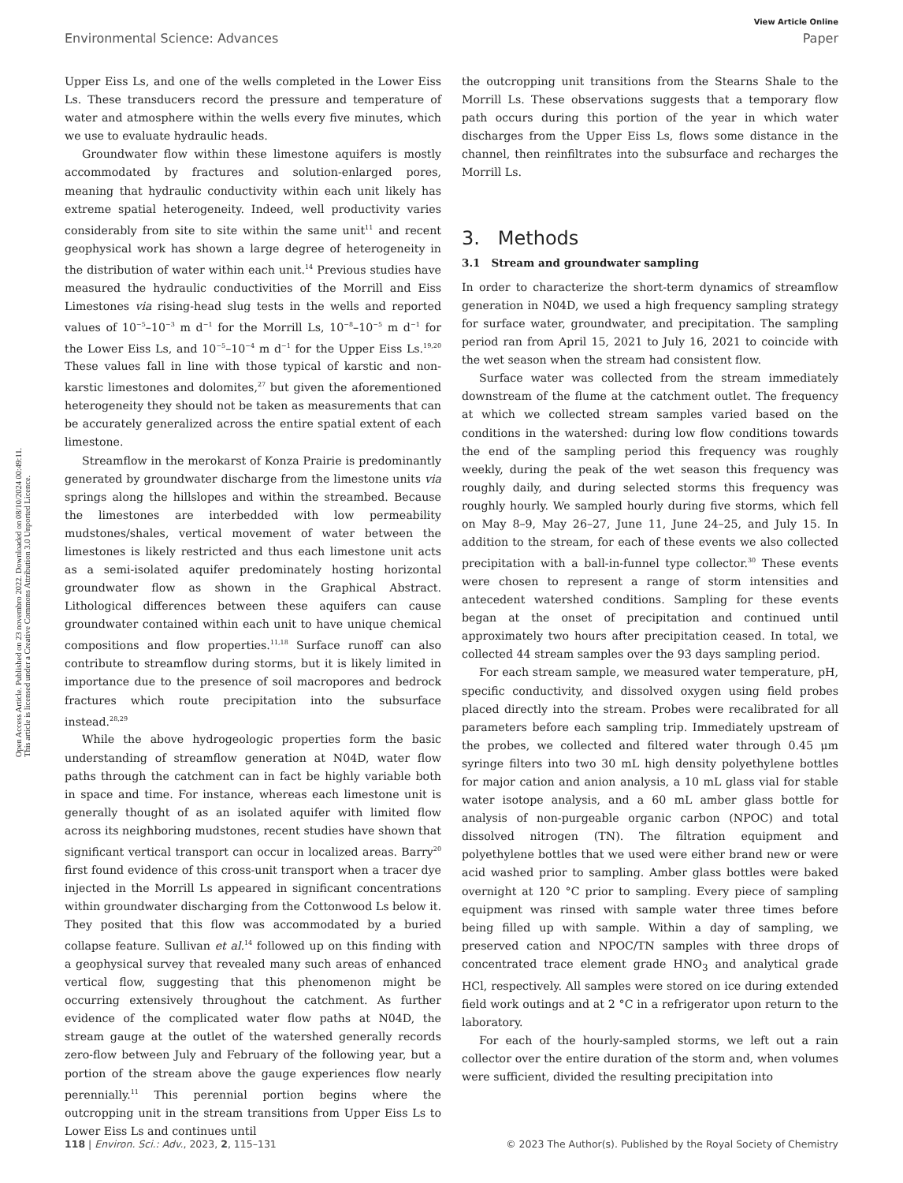View Article Online
Environmental Science: Advances Paper
Open Access Article. Published on 23 novembro 2022. Downloaded on 08/10/2024 00:49:11.
This article is licensed under a Creative Commons Attribution 3.0 Unported Licence.
Upper Eiss Ls, and one of the wells completed in the Lower Eiss Ls. These transducers record the pressure and temperature of water and atmosphere within the wells every five minutes, which we use to evaluate hydraulic heads.
Groundwater flow within these limestone aquifers is mostly accommodated by fractures and solution-enlarged pores, meaning that hydraulic conductivity within each unit likely has extreme spatial heterogeneity. Indeed, well productivity varies considerably from site to site within the same unit<sup>11</sup> and recent geophysical work has shown a large degree of heterogeneity in the distribution of water within each unit.<sup>14</sup> Previous studies have measured the hydraulic conductivities of the Morrill and Eiss Limestones via rising-head slug tests in the wells and reported values of 10<sup>−5</sup>–10<sup>−3</sup> m d<sup>−1</sup> for the Morrill Ls, 10<sup>−8</sup>–10<sup>−5</sup> m d<sup>−1</sup> for the Lower Eiss Ls, and 10<sup>−5</sup>–10<sup>−4</sup> m d<sup>−1</sup> for the Upper Eiss Ls.<sup>19,20</sup> These values fall in line with those typical of karstic and non-karstic limestones and dolomites,<sup>27</sup> but given the aforementioned heterogeneity they should not be taken as measurements that can be accurately generalized across the entire spatial extent of each limestone.
Streamflow in the merokarst of Konza Prairie is predominantly generated by groundwater discharge from the limestone units via springs along the hillslopes and within the streambed. Because the limestones are interbedded with low permeability mudstones/shales, vertical movement of water between the limestones is likely restricted and thus each limestone unit acts as a semi-isolated aquifer predominately hosting horizontal groundwater flow as shown in the Graphical Abstract. Lithological differences between these aquifers can cause groundwater contained within each unit to have unique chemical compositions and flow properties.<sup>11,18</sup> Surface runoff can also contribute to streamflow during storms, but it is likely limited in importance due to the presence of soil macropores and bedrock fractures which route precipitation into the subsurface instead.<sup>28,29</sup>
While the above hydrogeologic properties form the basic understanding of streamflow generation at N04D, water flow paths through the catchment can in fact be highly variable both in space and time. For instance, whereas each limestone unit is generally thought of as an isolated aquifer with limited flow across its neighboring mudstones, recent studies have shown that significant vertical transport can occur in localized areas. Barry<sup>20</sup> first found evidence of this cross-unit transport when a tracer dye injected in the Morrill Ls appeared in significant concentrations within groundwater discharging from the Cottonwood Ls below it. They posited that this flow was accommodated by a buried collapse feature. Sullivan et al.<sup>14</sup> followed up on this finding with a geophysical survey that revealed many such areas of enhanced vertical flow, suggesting that this phenomenon might be occurring extensively throughout the catchment. As further evidence of the complicated water flow paths at N04D, the stream gauge at the outlet of the watershed generally records zero-flow between July and February of the following year, but a portion of the stream above the gauge experiences flow nearly perennially.<sup>11</sup> This perennial portion begins where the outcropping unit in the stream transitions from Upper Eiss Ls to Lower Eiss Ls and continues until
the outcropping unit transitions from the Stearns Shale to the Morrill Ls. These observations suggests that a temporary flow path occurs during this portion of the year in which water discharges from the Upper Eiss Ls, flows some distance in the channel, then reinfiltrates into the subsurface and recharges the Morrill Ls.
3. Methods
3.1 Stream and groundwater sampling
In order to characterize the short-term dynamics of streamflow generation in N04D, we used a high frequency sampling strategy for surface water, groundwater, and precipitation. The sampling period ran from April 15, 2021 to July 16, 2021 to coincide with the wet season when the stream had consistent flow.
Surface water was collected from the stream immediately downstream of the flume at the catchment outlet. The frequency at which we collected stream samples varied based on the conditions in the watershed: during low flow conditions towards the end of the sampling period this frequency was roughly weekly, during the peak of the wet season this frequency was roughly daily, and during selected storms this frequency was roughly hourly. We sampled hourly during five storms, which fell on May 8–9, May 26–27, June 11, June 24–25, and July 15. In addition to the stream, for each of these events we also collected precipitation with a ball-in-funnel type collector.<sup>30</sup> These events were chosen to represent a range of storm intensities and antecedent watershed conditions. Sampling for these events began at the onset of precipitation and continued until approximately two hours after precipitation ceased. In total, we collected 44 stream samples over the 93 days sampling period.
For each stream sample, we measured water temperature, pH, specific conductivity, and dissolved oxygen using field probes placed directly into the stream. Probes were recalibrated for all parameters before each sampling trip. Immediately upstream of the probes, we collected and filtered water through 0.45 μm syringe filters into two 30 mL high density polyethylene bottles for major cation and anion analysis, a 10 mL glass vial for stable water isotope analysis, and a 60 mL amber glass bottle for analysis of non-purgeable organic carbon (NPOC) and total dissolved nitrogen (TN). The filtration equipment and polyethylene bottles that we used were either brand new or were acid washed prior to sampling. Amber glass bottles were baked overnight at 120 °C prior to sampling. Every piece of sampling equipment was rinsed with sample water three times before being filled up with sample. Within a day of sampling, we preserved cation and NPOC/TN samples with three drops of concentrated trace element grade HNO<sub>3</sub> and analytical grade HCl, respectively. All samples were stored on ice during extended field work outings and at 2 °C in a refrigerator upon return to the laboratory.
For each of the hourly-sampled storms, we left out a rain collector over the entire duration of the storm and, when volumes were sufficient, divided the resulting precipitation into
118 | Environ. Sci.: Adv., 2023, 2, 115–131 © 2023 The Author(s). Published by the Royal Society of Chemistry